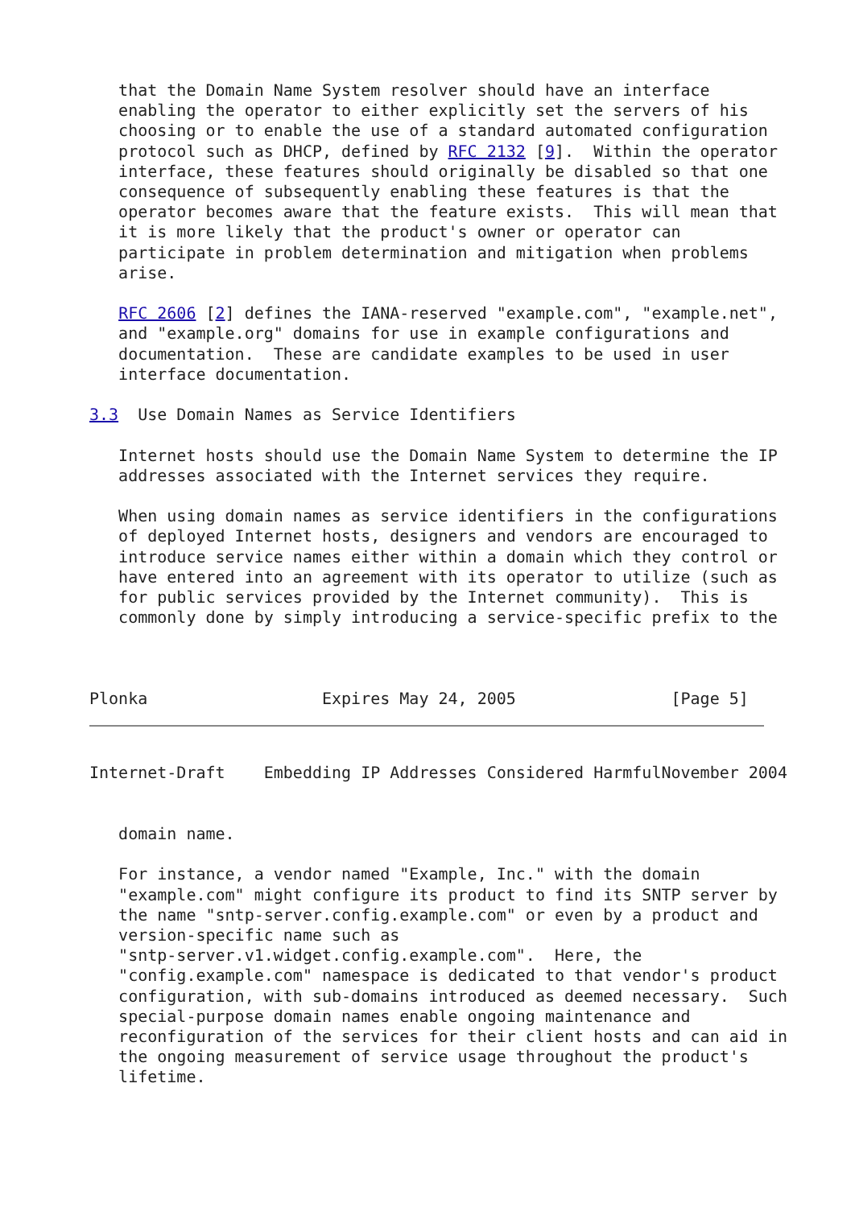that the Domain Name System resolver should have an interface
   enabling the operator to either explicitly set the servers of his
   choosing or to enable the use of a standard automated configuration
   protocol such as DHCP, defined by RFC 2132 [9].  Within the operator
   interface, these features should originally be disabled so that one
   consequence of subsequently enabling these features is that the
   operator becomes aware that the feature exists.  This will mean that
   it is more likely that the product's owner or operator can
   participate in problem determination and mitigation when problems
   arise.

   RFC 2606 [2] defines the IANA-reserved "example.com", "example.net",
   and "example.org" domains for use in example configurations and
   documentation.  These are candidate examples to be used in user
   interface documentation.

3.3  Use Domain Names as Service Identifiers

   Internet hosts should use the Domain Name System to determine the IP
   addresses associated with the Internet services they require.

   When using domain names as service identifiers in the configurations
   of deployed Internet hosts, designers and vendors are encouraged to
   introduce service names either within a domain which they control or
   have entered into an agreement with its operator to utilize (such as
   for public services provided by the Internet community).  This is
   commonly done by simply introducing a service-specific prefix to the



Plonka                  Expires May 24, 2005                [Page 5]
Internet-Draft    Embedding IP Addresses Considered HarmfulNovember 2004


   domain name.

   For instance, a vendor named "Example, Inc." with the domain
   "example.com" might configure its product to find its SNTP server by
   the name "sntp-server.config.example.com" or even by a product and
   version-specific name such as
   "sntp-server.v1.widget.config.example.com".  Here, the
   "config.example.com" namespace is dedicated to that vendor's product
   configuration, with sub-domains introduced as deemed necessary.  Such
   special-purpose domain names enable ongoing maintenance and
   reconfiguration of the services for their client hosts and can aid in
   the ongoing measurement of service usage throughout the product's
   lifetime.